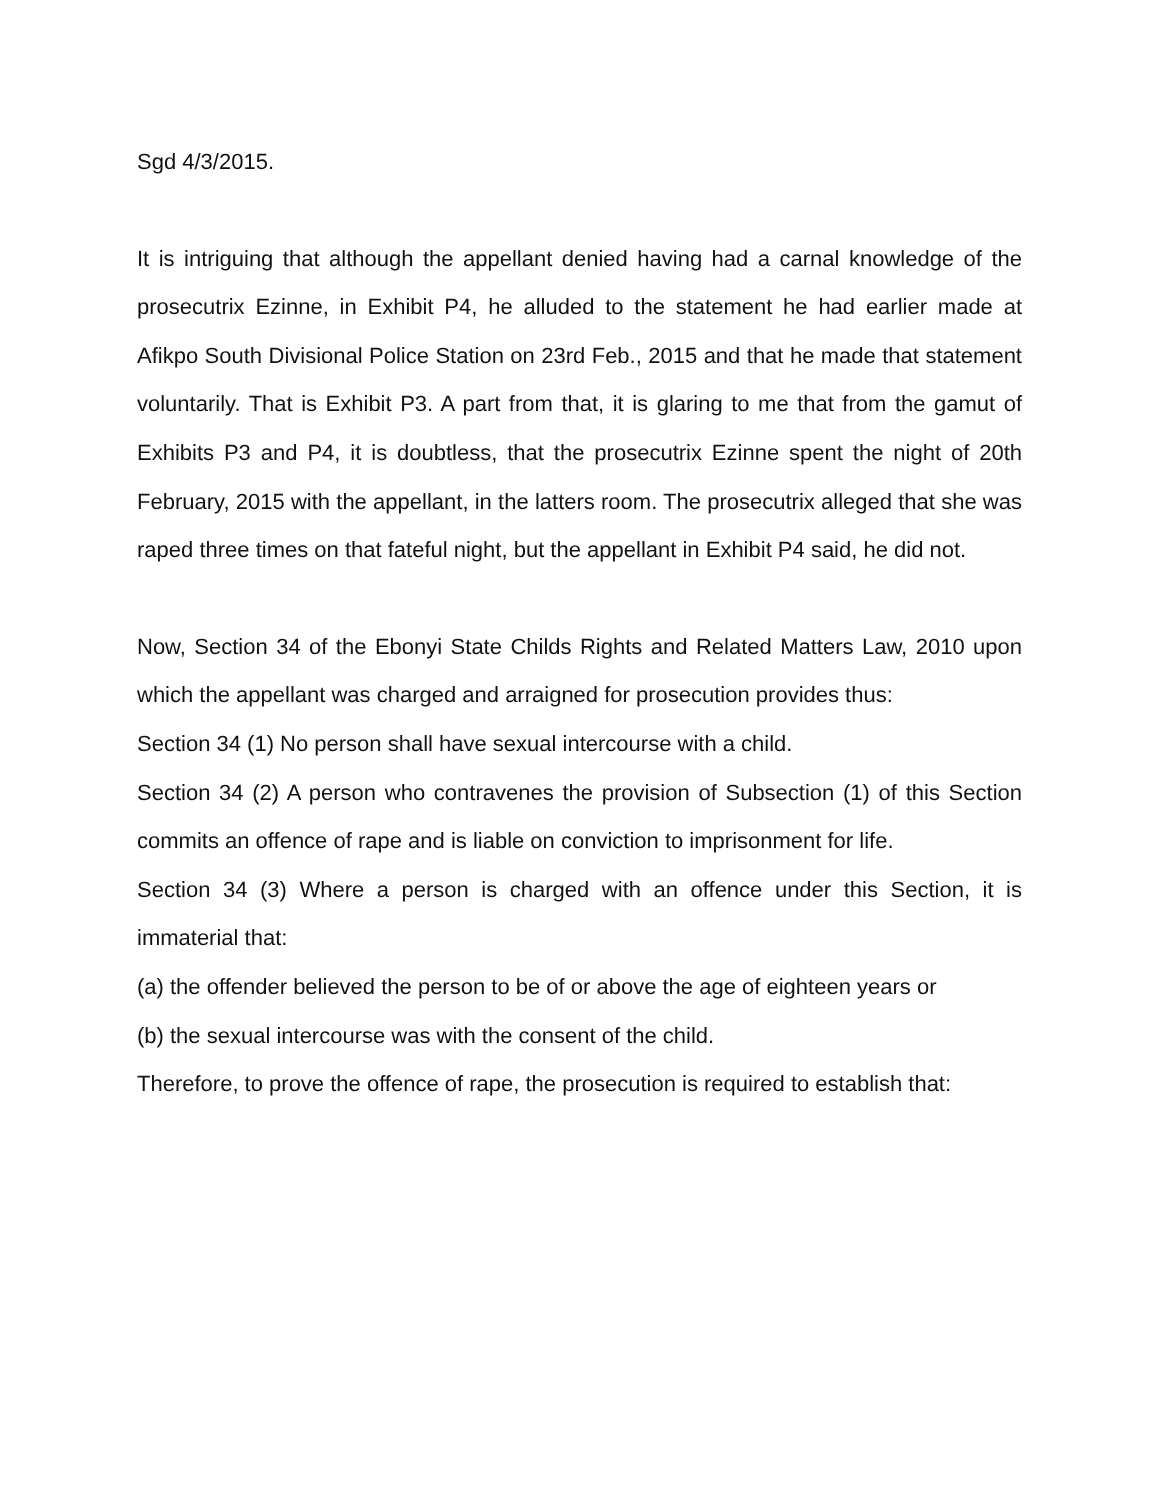Sgd 4/3/2015.
It is intriguing that although the appellant denied having had a carnal knowledge of the prosecutrix Ezinne, in Exhibit P4, he alluded to the statement he had earlier made at Afikpo South Divisional Police Station on 23rd Feb., 2015 and that he made that statement voluntarily. That is Exhibit P3. A part from that, it is glaring to me that from the gamut of Exhibits P3 and P4, it is doubtless, that the prosecutrix Ezinne spent the night of 20th February, 2015 with the appellant, in the latters room. The prosecutrix alleged that she was raped three times on that fateful night, but the appellant in Exhibit P4 said, he did not.
Now, Section 34 of the Ebonyi State Childs Rights and Related Matters Law, 2010 upon which the appellant was charged and arraigned for prosecution provides thus:
Section 34 (1) No person shall have sexual intercourse with a child.
Section 34 (2) A person who contravenes the provision of Subsection (1) of this Section commits an offence of rape and is liable on conviction to imprisonment for life.
Section 34 (3) Where a person is charged with an offence under this Section, it is immaterial that:
(a) the offender believed the person to be of or above the age of eighteen years or
(b) the sexual intercourse was with the consent of the child.
Therefore, to prove the offence of rape, the prosecution is required to establish that: